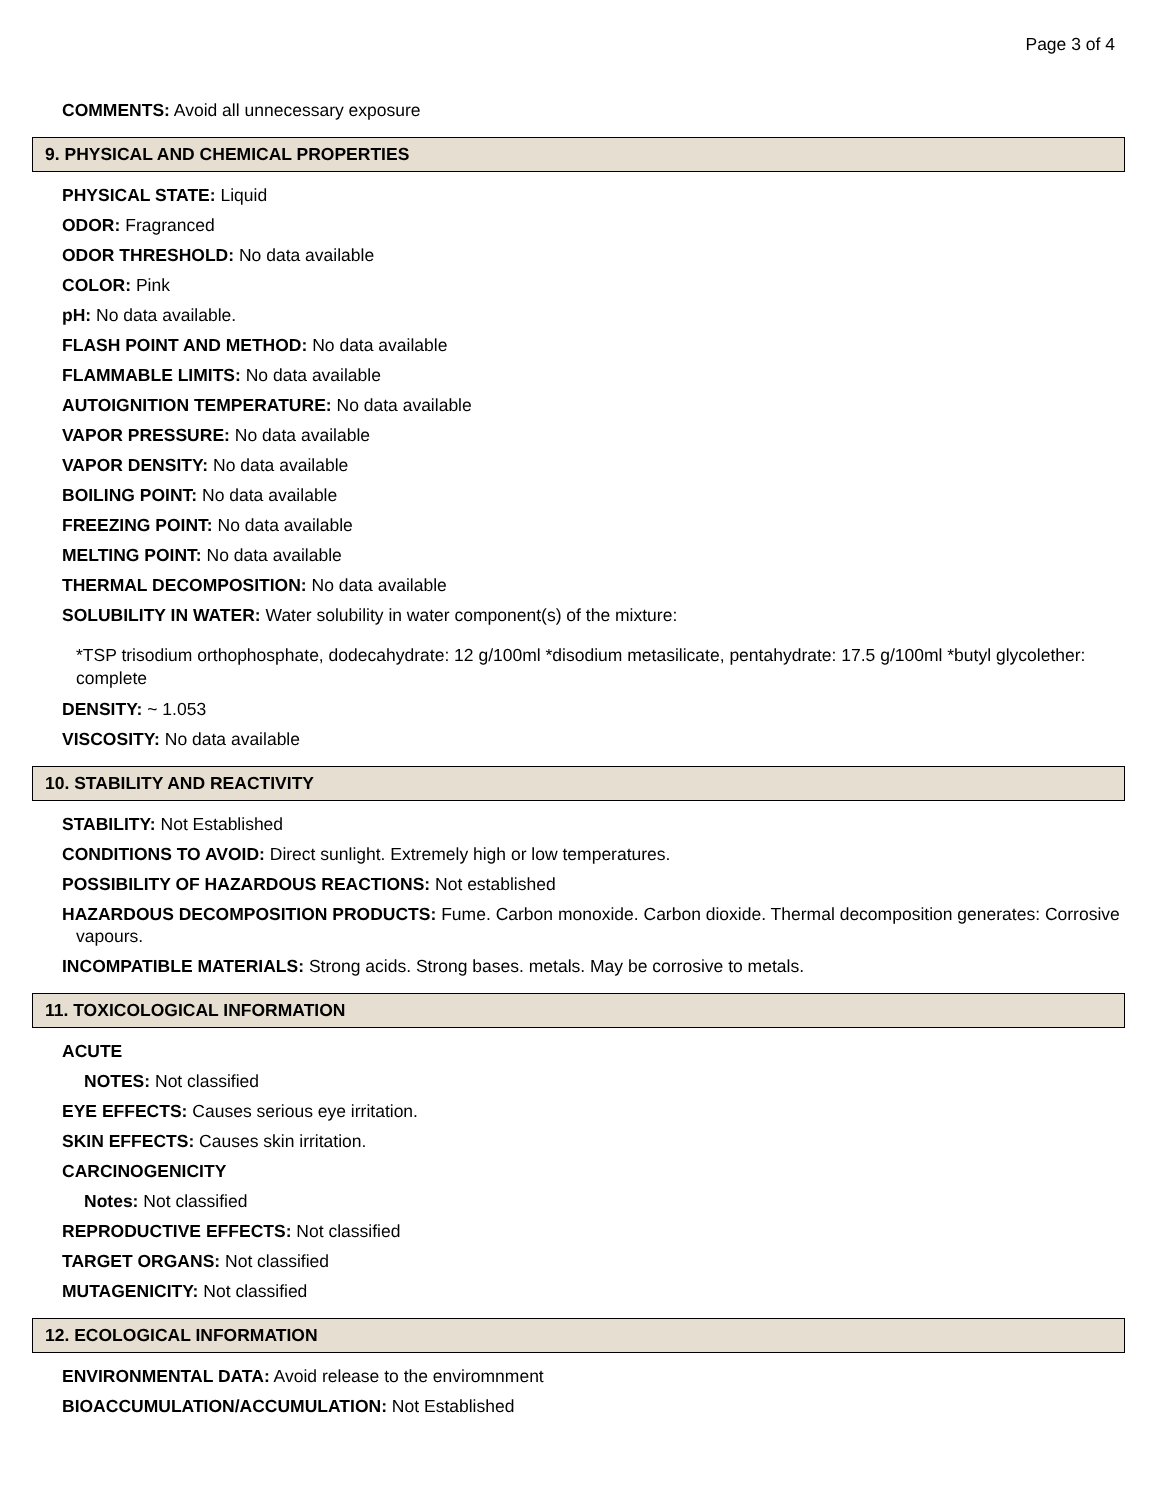Page 3 of 4
COMMENTS: Avoid all unnecessary exposure
9. PHYSICAL AND CHEMICAL PROPERTIES
PHYSICAL STATE: Liquid
ODOR: Fragranced
ODOR THRESHOLD: No data available
COLOR: Pink
pH: No data available.
FLASH POINT AND METHOD: No data available
FLAMMABLE LIMITS: No data available
AUTOIGNITION TEMPERATURE: No data available
VAPOR PRESSURE: No data available
VAPOR DENSITY: No data available
BOILING POINT: No data available
FREEZING POINT: No data available
MELTING POINT: No data available
THERMAL DECOMPOSITION: No data available
SOLUBILITY IN WATER: Water solubility in water component(s) of the mixture:
*TSP trisodium orthophosphate, dodecahydrate: 12 g/100ml *disodium metasilicate, pentahydrate: 17.5 g/100ml *butyl glycolether: complete
DENSITY: ~ 1.053
VISCOSITY: No data available
10. STABILITY AND REACTIVITY
STABILITY: Not Established
CONDITIONS TO AVOID: Direct sunlight. Extremely high or low temperatures.
POSSIBILITY OF HAZARDOUS REACTIONS: Not established
HAZARDOUS DECOMPOSITION PRODUCTS: Fume. Carbon monoxide. Carbon dioxide. Thermal decomposition generates: Corrosive vapours.
INCOMPATIBLE MATERIALS: Strong acids. Strong bases. metals. May be corrosive to metals.
11. TOXICOLOGICAL INFORMATION
ACUTE
NOTES: Not classified
EYE EFFECTS: Causes serious eye irritation.
SKIN EFFECTS: Causes skin irritation.
CARCINOGENICITY
Notes: Not classified
REPRODUCTIVE EFFECTS: Not classified
TARGET ORGANS: Not classified
MUTAGENICITY: Not classified
12. ECOLOGICAL INFORMATION
ENVIRONMENTAL DATA: Avoid release to the enviromnment
BIOACCUMULATION/ACCUMULATION: Not Established